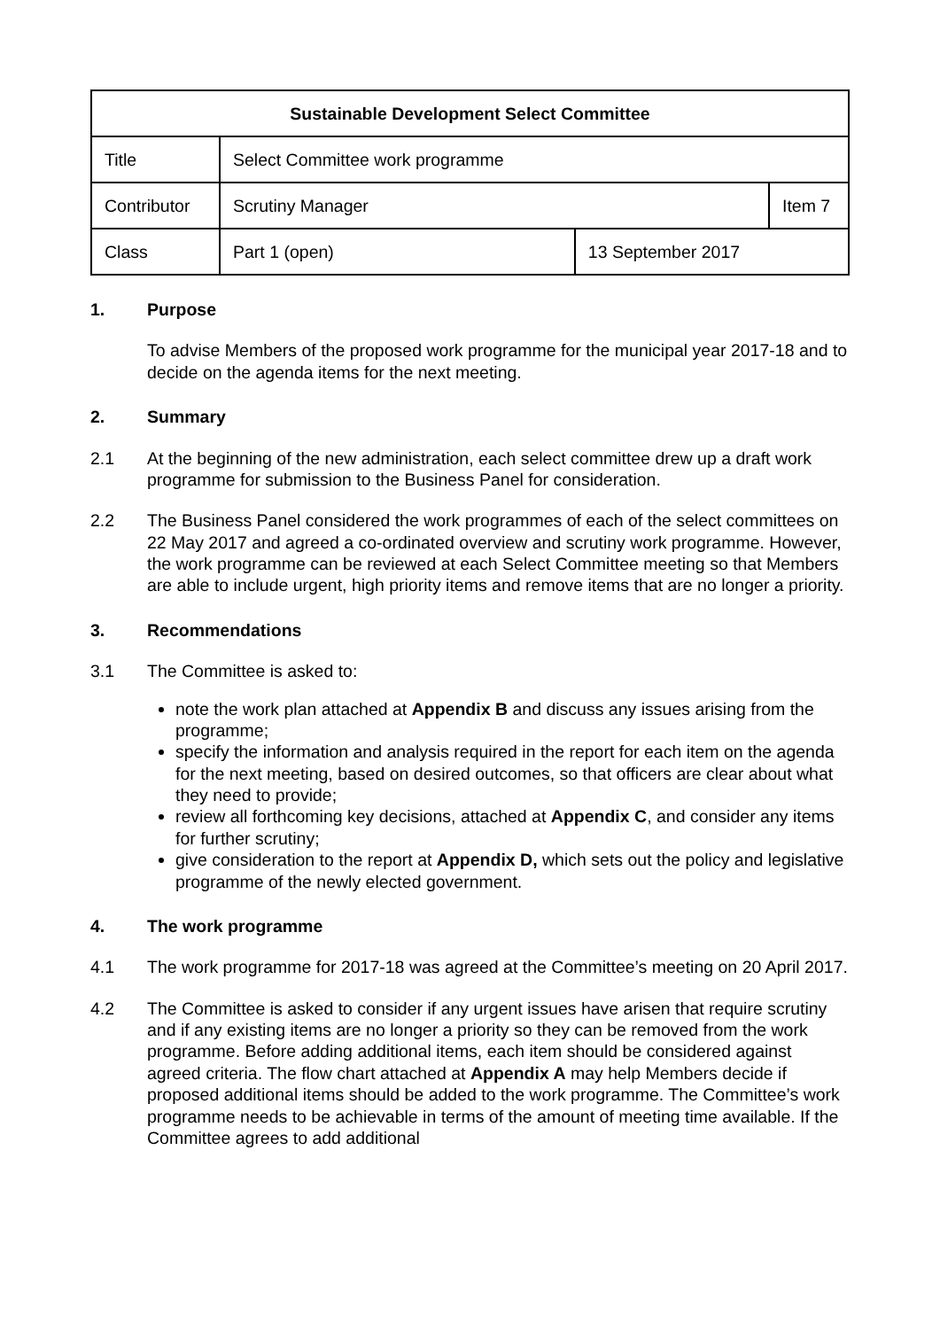| Sustainable Development Select Committee | | | |
| --- | --- | --- | --- |
| Title | Select Committee work programme | | |
| Contributor | Scrutiny Manager | | Item 7 |
| Class | Part 1 (open) | 13 September 2017 | |
1. Purpose
To advise Members of the proposed work programme for the municipal year 2017-18 and to decide on the agenda items for the next meeting.
2. Summary
2.1 At the beginning of the new administration, each select committee drew up a draft work programme for submission to the Business Panel for consideration.
2.2 The Business Panel considered the work programmes of each of the select committees on 22 May 2017 and agreed a co-ordinated overview and scrutiny work programme. However, the work programme can be reviewed at each Select Committee meeting so that Members are able to include urgent, high priority items and remove items that are no longer a priority.
3. Recommendations
3.1 The Committee is asked to:
note the work plan attached at Appendix B and discuss any issues arising from the programme;
specify the information and analysis required in the report for each item on the agenda for the next meeting, based on desired outcomes, so that officers are clear about what they need to provide;
review all forthcoming key decisions, attached at Appendix C, and consider any items for further scrutiny;
give consideration to the report at Appendix D, which sets out the policy and legislative programme of the newly elected government.
4. The work programme
4.1 The work programme for 2017-18 was agreed at the Committee’s meeting on 20 April 2017.
4.2 The Committee is asked to consider if any urgent issues have arisen that require scrutiny and if any existing items are no longer a priority so they can be removed from the work programme. Before adding additional items, each item should be considered against agreed criteria. The flow chart attached at Appendix A may help Members decide if proposed additional items should be added to the work programme. The Committee’s work programme needs to be achievable in terms of the amount of meeting time available. If the Committee agrees to add additional